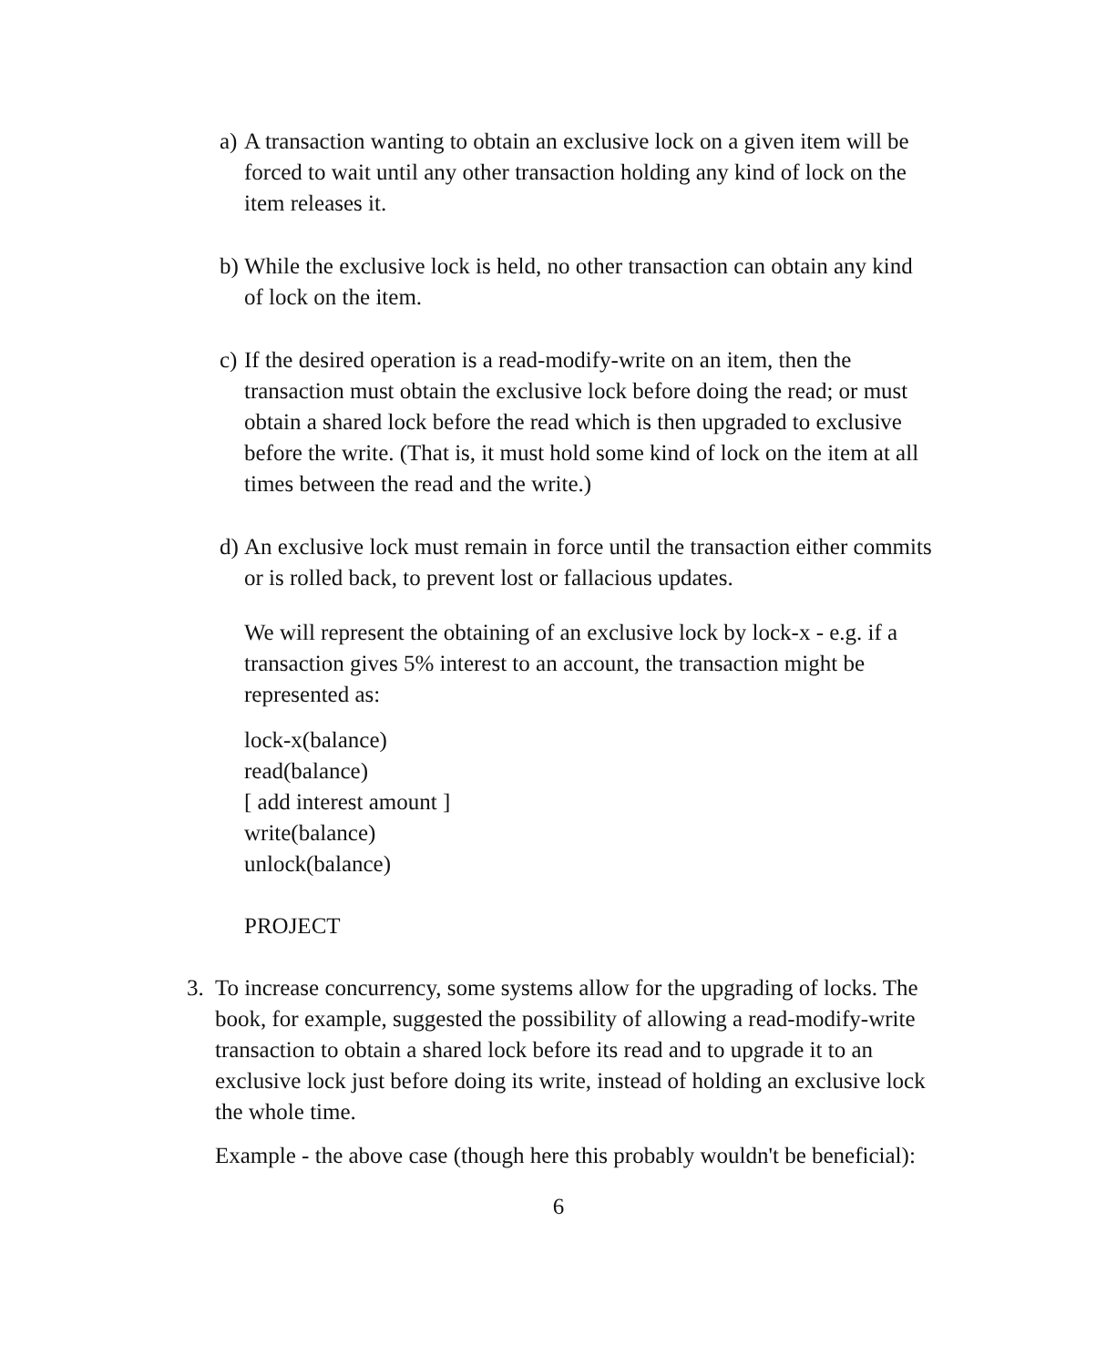a) A transaction wanting to obtain an exclusive lock on a given item will be forced to wait until any other transaction holding any kind of lock on the item releases it.
b) While the exclusive lock is held, no other transaction can obtain any kind of lock on the item.
c) If the desired operation is a read-modify-write on an item, then the transaction must obtain the exclusive lock before doing the read; or must obtain a shared lock before the read which is then upgraded to exclusive before the write. (That is, it must hold some kind of lock on the item at all times between the read and the write.)
d) An exclusive lock must remain in force until the transaction either commits or is rolled back, to prevent lost or fallacious updates.
We will represent the obtaining of an exclusive lock by lock-x - e.g. if a transaction gives 5% interest to an account, the transaction might be represented as:
lock-x(balance)
read(balance)
[ add interest amount ]
write(balance)
unlock(balance)
PROJECT
3. To increase concurrency, some systems allow for the upgrading of locks. The book, for example, suggested the possibility of allowing a read-modify-write transaction to obtain a shared lock before its read and to upgrade it to an exclusive lock just before doing its write, instead of holding an exclusive lock the whole time.
Example - the above case (though here this probably wouldn't be beneficial):
6